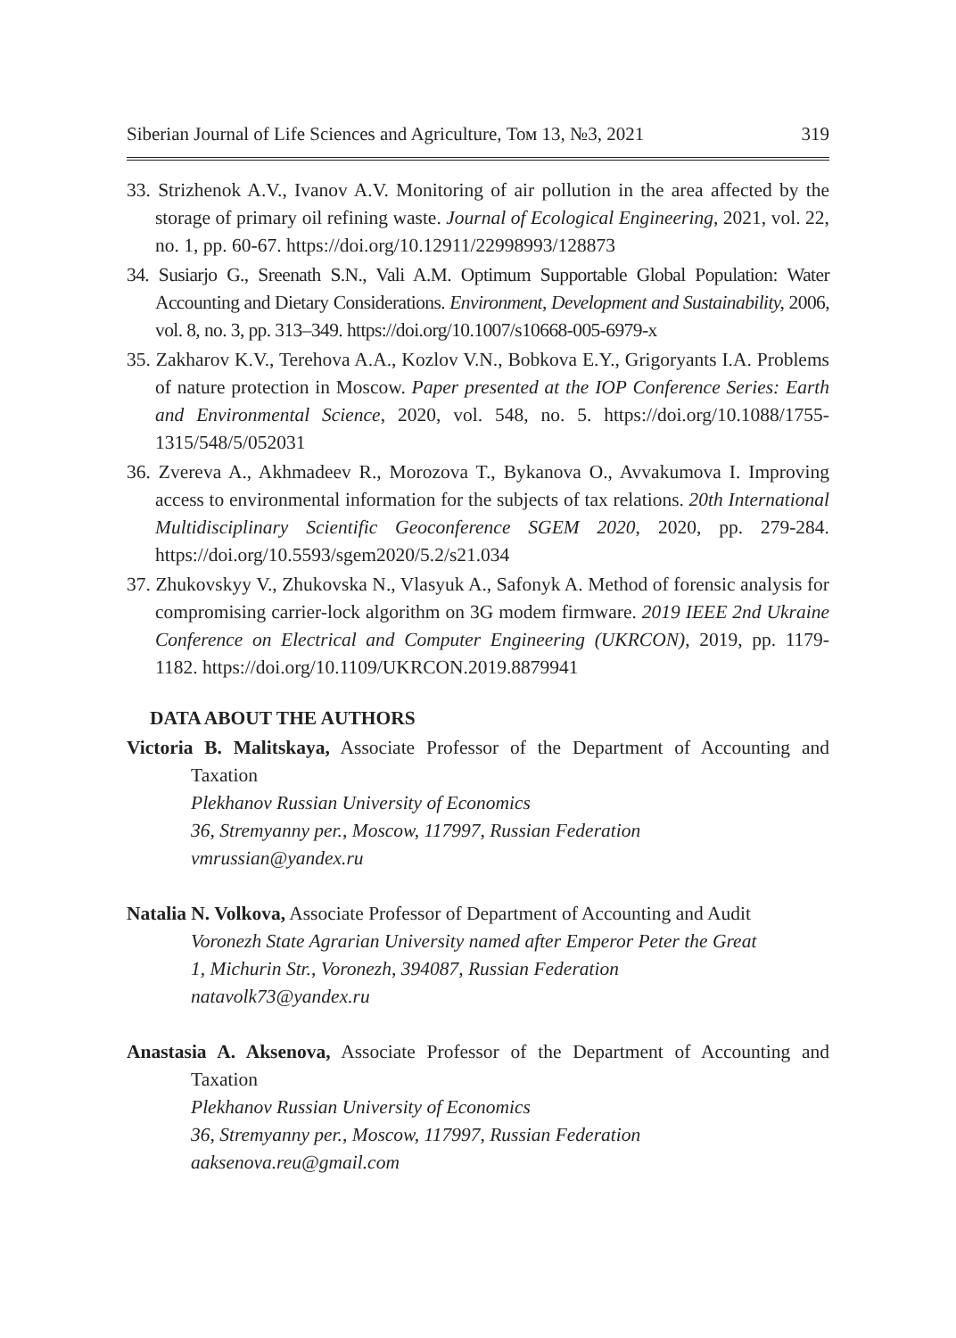Siberian Journal of Life Sciences and Agriculture, Том 13, №3, 2021 319
33. Strizhenok A.V., Ivanov A.V. Monitoring of air pollution in the area affected by the storage of primary oil refining waste. Journal of Ecological Engineering, 2021, vol. 22, no. 1, pp. 60-67. https://doi.org/10.12911/22998993/128873
34. Susiarjo G., Sreenath S.N., Vali A.M. Optimum Supportable Global Population: Water Accounting and Dietary Considerations. Environment, Development and Sustainability, 2006, vol. 8, no. 3, pp. 313–349. https://doi.org/10.1007/s10668-005-6979-x
35. Zakharov K.V., Terehova A.A., Kozlov V.N., Bobkova E.Y., Grigoryants I.A. Problems of nature protection in Moscow. Paper presented at the IOP Conference Series: Earth and Environmental Science, 2020, vol. 548, no. 5. https://doi.org/10.1088/1755-1315/548/5/052031
36. Zvereva A., Akhmadeev R., Morozova T., Bykanova O., Avvakumova I. Improving access to environmental information for the subjects of tax relations. 20th International Multidisciplinary Scientific Geoconference SGEM 2020, 2020, pp. 279-284. https://doi.org/10.5593/sgem2020/5.2/s21.034
37. Zhukovskyy V., Zhukovska N., Vlasyuk A., Safonyk A. Method of forensic analysis for compromising carrier-lock algorithm on 3G modem firmware. 2019 IEEE 2nd Ukraine Conference on Electrical and Computer Engineering (UKRCON), 2019, pp. 1179-1182. https://doi.org/10.1109/UKRCON.2019.8879941
DATA ABOUT THE AUTHORS
Victoria B. Malitskaya, Associate Professor of the Department of Accounting and Taxation
Plekhanov Russian University of Economics
36, Stremyanny per., Moscow, 117997, Russian Federation
vmrussian@yandex.ru
Natalia N. Volkova, Associate Professor of Department of Accounting and Audit
Voronezh State Agrarian University named after Emperor Peter the Great
1, Michurin Str., Voronezh, 394087, Russian Federation
natavolk73@yandex.ru
Anastasia A. Aksenova, Associate Professor of the Department of Accounting and Taxation
Plekhanov Russian University of Economics
36, Stremyanny per., Moscow, 117997, Russian Federation
aaksenova.reu@gmail.com